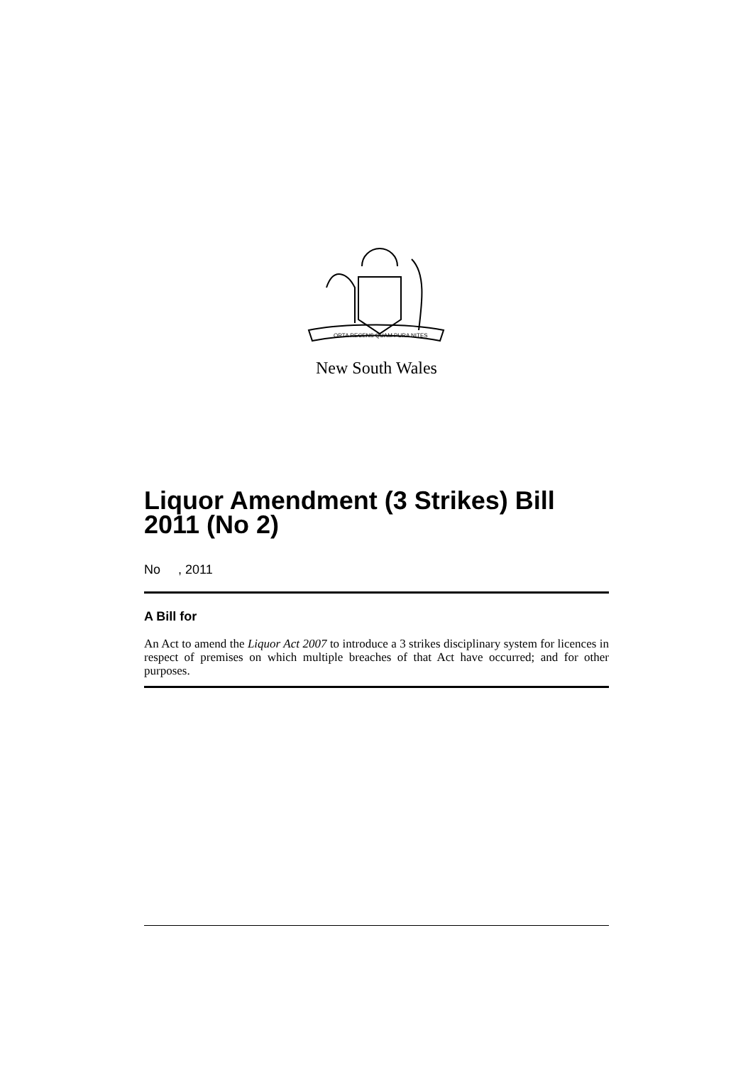ORTA RECENS QUAM PURA NITES
New South Wales
Liquor Amendment (3 Strikes) Bill 2011 (No 2)
No , 2011
A Bill for
An Act to amend the Liquor Act 2007 to introduce a 3 strikes disciplinary system for licences in respect of premises on which multiple breaches of that Act have occurred; and for other purposes.